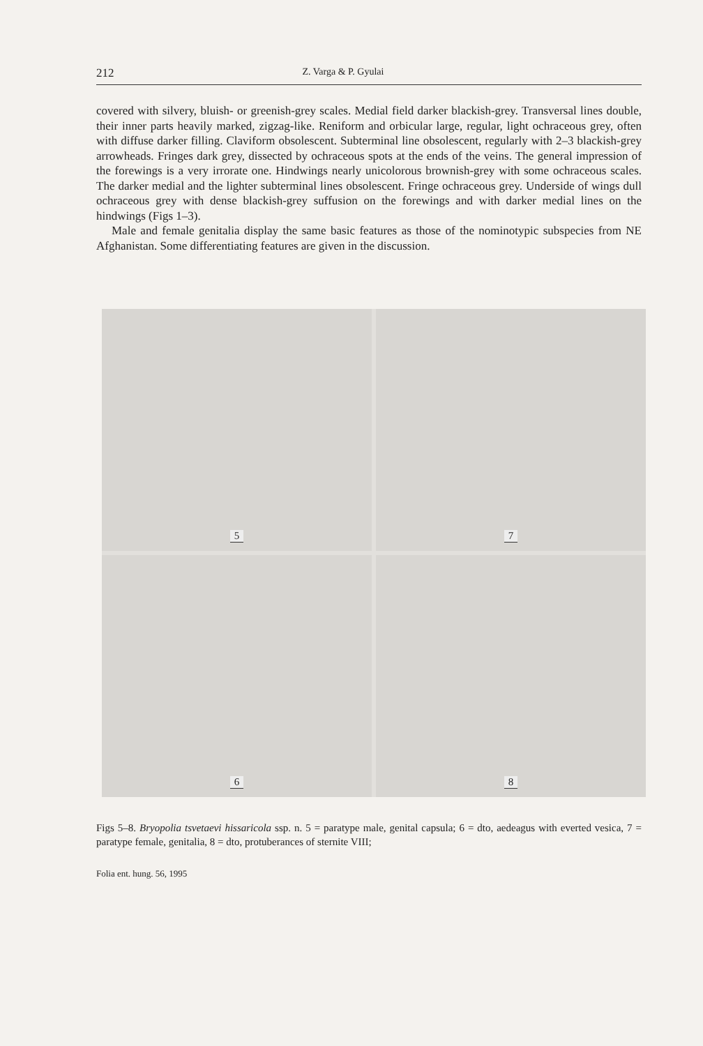212 Z. Varga & P. Gyulai
covered with silvery, bluish- or greenish-grey scales. Medial field darker blackish-grey. Transversal lines double, their inner parts heavily marked, zigzag-like. Reniform and orbicular large, regular, light ochraceous grey, often with diffuse darker filling. Claviform obsolescent. Subterminal line obsolescent, regularly with 2–3 blackish-grey arrowheads. Fringes dark grey, dissected by ochraceous spots at the ends of the veins. The general impression of the forewings is a very irrorate one. Hindwings nearly unicolorous brownish-grey with some ochraceous scales. The darker medial and the lighter subterminal lines obsolescent. Fringe ochraceous grey. Underside of wings dull ochraceous grey with dense blackish-grey suffusion on the forewings and with darker medial lines on the hindwings (Figs 1–3).
Male and female genitalia display the same basic features as those of the nominotypic subspecies from NE Afghanistan. Some differentiating features are given in the discussion.
5
7
6
8
Figs 5–8. Bryopolia tsvetaevi hissaricola ssp. n. 5 = paratype male, genital capsula; 6 = dto, aedeagus with everted vesica, 7 = paratype female, genitalia, 8 = dto, protuberances of sternite VIII;
Folia ent. hung. 56, 1995